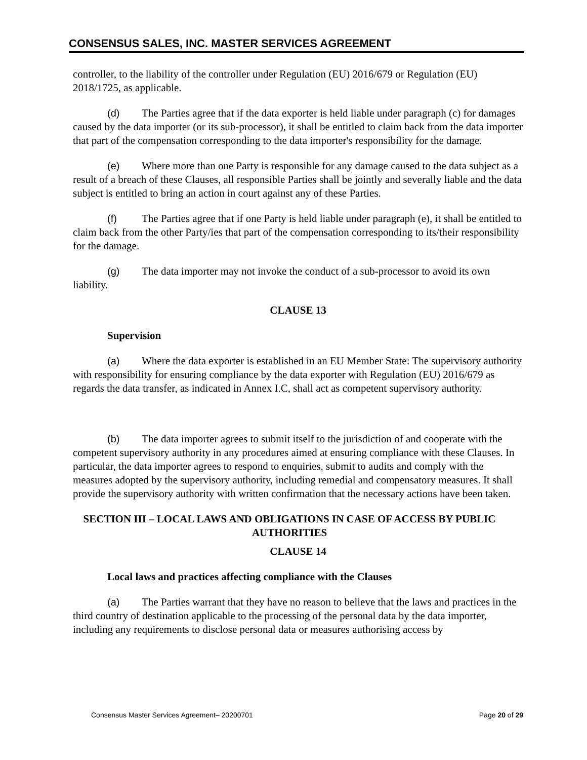CONSENSUS SALES, INC. MASTER SERVICES AGREEMENT
controller, to the liability of the controller under Regulation (EU) 2016/679 or Regulation (EU) 2018/1725, as applicable.
(d) The Parties agree that if the data exporter is held liable under paragraph (c) for damages caused by the data importer (or its sub-processor), it shall be entitled to claim back from the data importer that part of the compensation corresponding to the data importer's responsibility for the damage.
(e) Where more than one Party is responsible for any damage caused to the data subject as a result of a breach of these Clauses, all responsible Parties shall be jointly and severally liable and the data subject is entitled to bring an action in court against any of these Parties.
(f) The Parties agree that if one Party is held liable under paragraph (e), it shall be entitled to claim back from the other Party/ies that part of the compensation corresponding to its/their responsibility for the damage.
(g) The data importer may not invoke the conduct of a sub-processor to avoid its own liability.
CLAUSE 13
Supervision
(a) Where the data exporter is established in an EU Member State: The supervisory authority with responsibility for ensuring compliance by the data exporter with Regulation (EU) 2016/679 as regards the data transfer, as indicated in Annex I.C, shall act as competent supervisory authority.
(b) The data importer agrees to submit itself to the jurisdiction of and cooperate with the competent supervisory authority in any procedures aimed at ensuring compliance with these Clauses. In particular, the data importer agrees to respond to enquiries, submit to audits and comply with the measures adopted by the supervisory authority, including remedial and compensatory measures. It shall provide the supervisory authority with written confirmation that the necessary actions have been taken.
SECTION III – LOCAL LAWS AND OBLIGATIONS IN CASE OF ACCESS BY PUBLIC AUTHORITIES
CLAUSE 14
Local laws and practices affecting compliance with the Clauses
(a) The Parties warrant that they have no reason to believe that the laws and practices in the third country of destination applicable to the processing of the personal data by the data importer, including any requirements to disclose personal data or measures authorising access by
Consensus Master Services Agreement– 20200701 Page 20 of 29